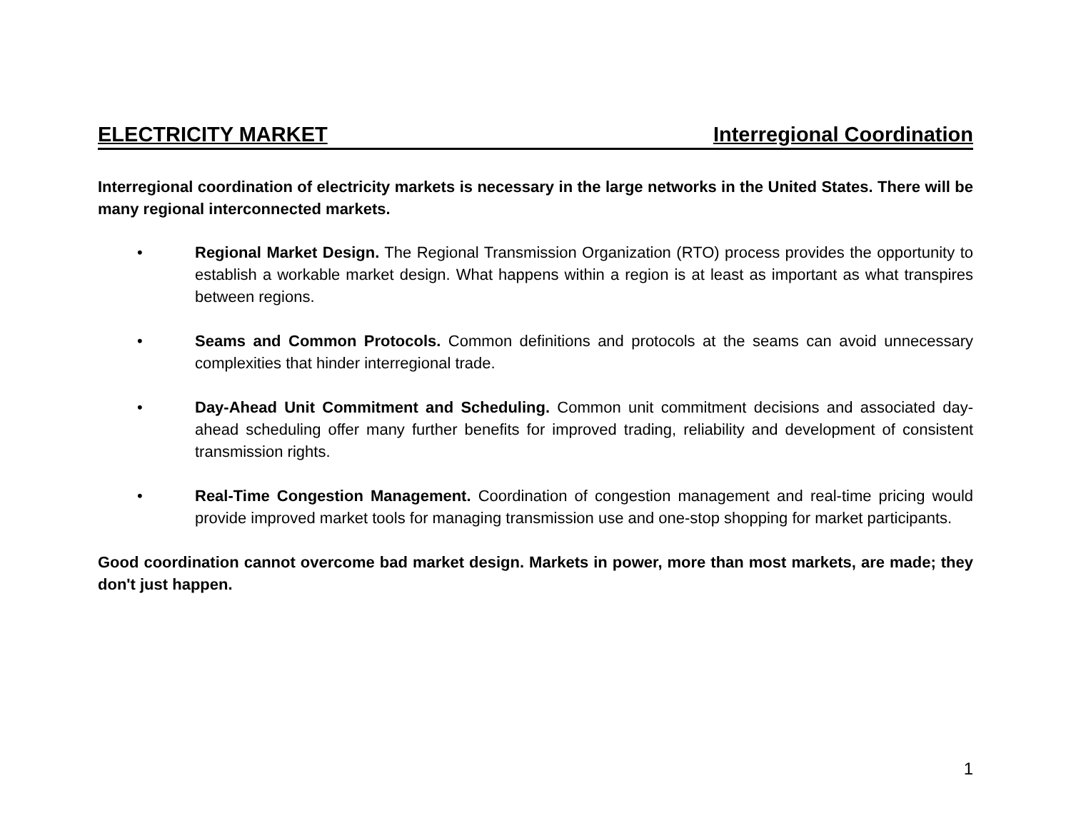ELECTRICITY MARKET Interregional Coordination
Interregional coordination of electricity markets is necessary in the large networks in the United States. There will be many regional interconnected markets.
• Regional Market Design. The Regional Transmission Organization (RTO) process provides the opportunity to establish a workable market design. What happens within a region is at least as important as what transpires between regions.
• Seams and Common Protocols. Common definitions and protocols at the seams can avoid unnecessary complexities that hinder interregional trade.
• Day-Ahead Unit Commitment and Scheduling. Common unit commitment decisions and associated day-ahead scheduling offer many further benefits for improved trading, reliability and development of consistent transmission rights.
• Real-Time Congestion Management. Coordination of congestion management and real-time pricing would provide improved market tools for managing transmission use and one-stop shopping for market participants.
Good coordination cannot overcome bad market design. Markets in power, more than most markets, are made; they don't just happen.
1